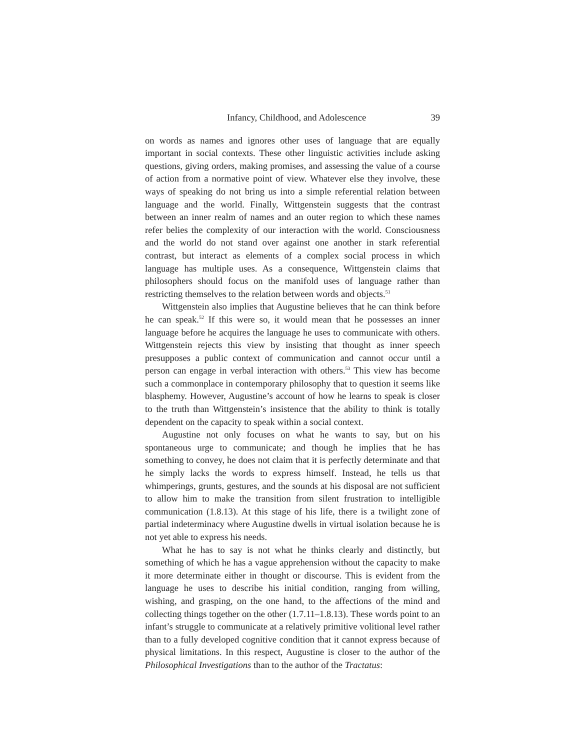Infancy, Childhood, and Adolescence 39
on words as names and ignores other uses of language that are equally important in social contexts. These other linguistic activities include asking questions, giving orders, making promises, and assessing the value of a course of action from a normative point of view. Whatever else they involve, these ways of speaking do not bring us into a simple referential relation between language and the world. Finally, Wittgenstein suggests that the contrast between an inner realm of names and an outer region to which these names refer belies the complexity of our interaction with the world. Consciousness and the world do not stand over against one another in stark referential contrast, but interact as elements of a complex social process in which language has multiple uses. As a consequence, Wittgenstein claims that philosophers should focus on the manifold uses of language rather than restricting themselves to the relation between words and objects.<sup>51</sup>
Wittgenstein also implies that Augustine believes that he can think before he can speak.<sup>52</sup> If this were so, it would mean that he possesses an inner language before he acquires the language he uses to communicate with others. Wittgenstein rejects this view by insisting that thought as inner speech presupposes a public context of communication and cannot occur until a person can engage in verbal interaction with others.<sup>53</sup> This view has become such a commonplace in contemporary philosophy that to question it seems like blasphemy. However, Augustine’s account of how he learns to speak is closer to the truth than Wittgenstein’s insistence that the ability to think is totally dependent on the capacity to speak within a social context.
Augustine not only focuses on what he wants to say, but on his spontaneous urge to communicate; and though he implies that he has something to convey, he does not claim that it is perfectly determinate and that he simply lacks the words to express himself. Instead, he tells us that whimperings, grunts, gestures, and the sounds at his disposal are not sufficient to allow him to make the transition from silent frustration to intelligible communication (1.8.13). At this stage of his life, there is a twilight zone of partial indeterminacy where Augustine dwells in virtual isolation because he is not yet able to express his needs.
What he has to say is not what he thinks clearly and distinctly, but something of which he has a vague apprehension without the capacity to make it more determinate either in thought or discourse. This is evident from the language he uses to describe his initial condition, ranging from willing, wishing, and grasping, on the one hand, to the affections of the mind and collecting things together on the other (1.7.11–1.8.13). These words point to an infant’s struggle to communicate at a relatively primitive volitional level rather than to a fully developed cognitive condition that it cannot express because of physical limitations. In this respect, Augustine is closer to the author of the Philosophical Investigations than to the author of the Tractatus: